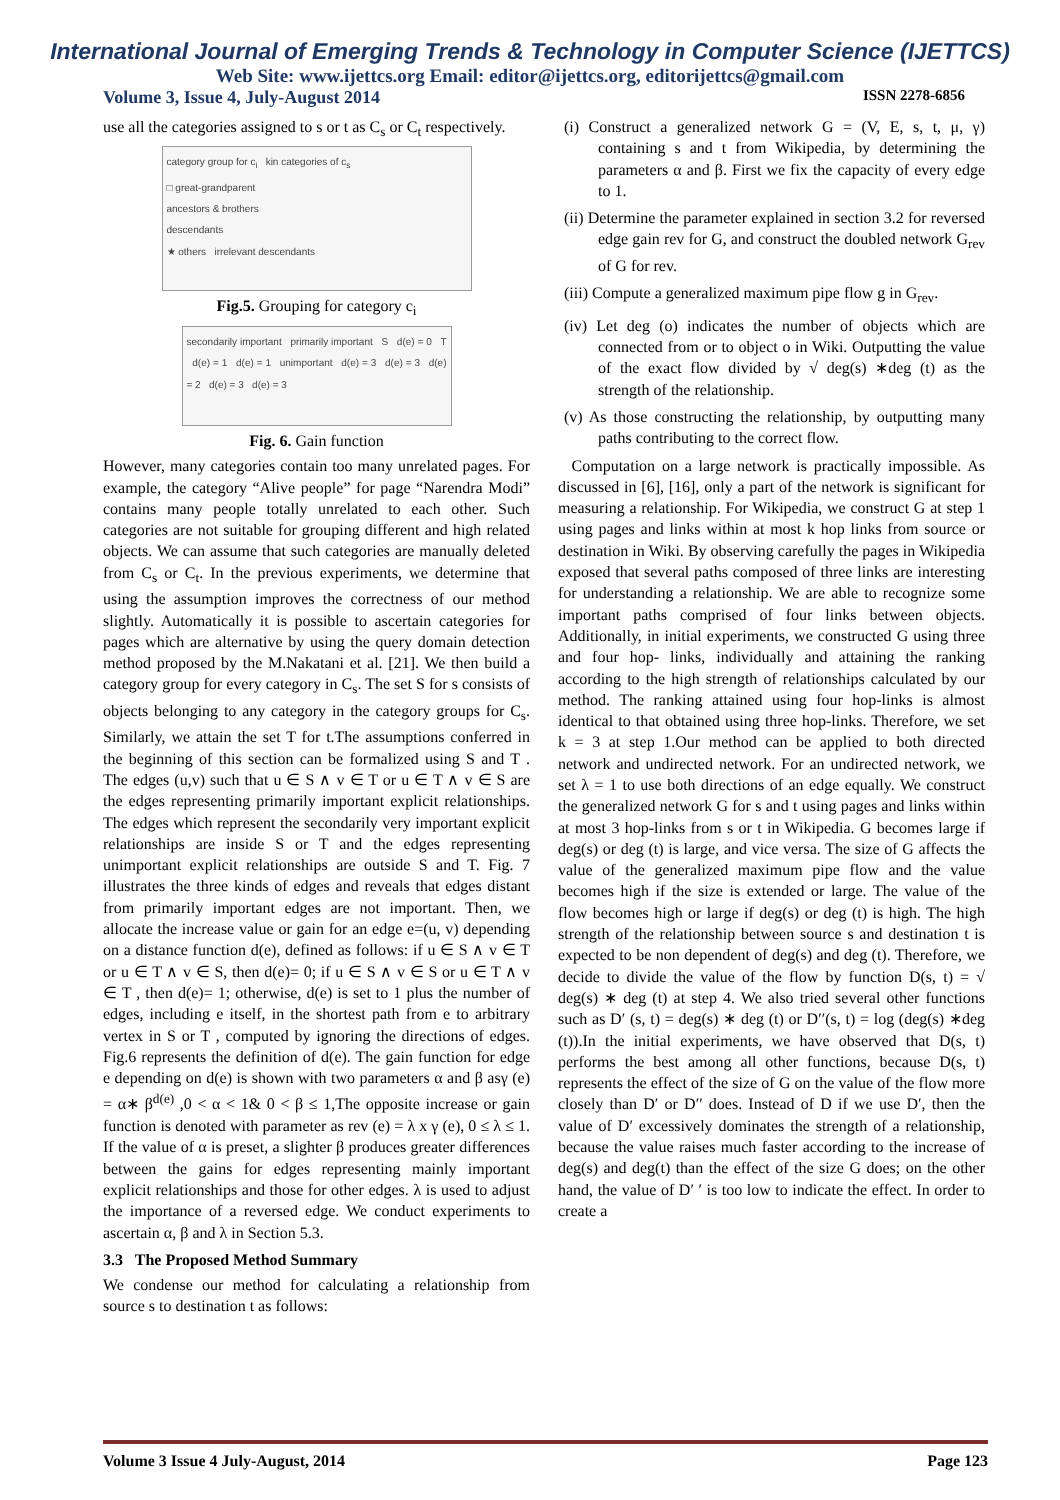International Journal of Emerging Trends & Technology in Computer Science (IJETTCS)
Web Site: www.ijettcs.org Email: editor@ijettcs.org, editorijettcs@gmail.com
Volume 3, Issue 4, July-August 2014 ISSN 2278-6856
use all the categories assigned to s or t as C<sub>s</sub> or C<sub>t</sub> respectively.
category group for c<sub>i</sub> kin categories of c<sub>s</sub>
□ great-grandparent
ancestors & brothers
descendants
★ others irrelevant descendants
Fig.5. Grouping for category c<sub>i</sub>
secondarily important primarily important S d(e) = 0 T d(e) = 1 d(e) = 1 unimportant d(e) = 3 d(e) = 3 d(e) = 2 d(e) = 3 d(e) = 3
Fig. 6. Gain function
However, many categories contain too many unrelated pages. For example, the category “Alive people” for page “Narendra Modi” contains many people totally unrelated to each other. Such categories are not suitable for grouping different and high related objects. We can assume that such categories are manually deleted from C<sub>s</sub> or C<sub>t</sub>. In the previous experiments, we determine that using the assumption improves the correctness of our method slightly. Automatically it is possible to ascertain categories for pages which are alternative by using the query domain detection method proposed by the M.Nakatani et al. [21]. We then build a category group for every category in C<sub>s</sub>. The set S for s consists of objects belonging to any category in the category groups for C<sub>s</sub>. Similarly, we attain the set T for t.The assumptions conferred in the beginning of this section can be formalized using S and T . The edges (u,v) such that u ∈ S ∧ v ∈ T or u ∈ T ∧ v ∈ S are the edges representing primarily important explicit relationships. The edges which represent the secondarily very important explicit relationships are inside S or T and the edges representing unimportant explicit relationships are outside S and T. Fig. 7 illustrates the three kinds of edges and reveals that edges distant from primarily important edges are not important. Then, we allocate the increase value or gain for an edge e=(u, v) depending on a distance function d(e), defined as follows: if u ∈ S ∧ v ∈ T or u ∈ T ∧ v ∈ S, then d(e)= 0; if u ∈ S ∧ v ∈ S or u ∈ T ∧ v ∈ T , then d(e)= 1; otherwise, d(e) is set to 1 plus the number of edges, including e itself, in the shortest path from e to arbitrary vertex in S or T , computed by ignoring the directions of edges. Fig.6 represents the definition of d(e). The gain function for edge e depending on d(e) is shown with two parameters α and β asγ (e) = α∗ β<sup>d(e)</sup> ,0 < α < 1& 0 < β ≤ 1,The opposite increase or gain function is denoted with parameter as rev (e) = λ x γ (e), 0 ≤ λ ≤ 1. If the value of α is preset, a slighter β produces greater differences between the gains for edges representing mainly important explicit relationships and those for other edges. λ is used to adjust the importance of a reversed edge. We conduct experiments to ascertain α, β and λ in Section 5.3.
3.3 The Proposed Method Summary
We condense our method for calculating a relationship from source s to destination t as follows:
(i) Construct a generalized network G = (V, E, s, t, μ, γ) containing s and t from Wikipedia, by determining the parameters α and β. First we fix the capacity of every edge to 1.
(ii) Determine the parameter explained in section 3.2 for reversed edge gain rev for G, and construct the doubled network G<sub>rev</sub> of G for rev.
(iii) Compute a generalized maximum pipe flow g in G<sub>rev</sub>.
(iv) Let deg (o) indicates the number of objects which are connected from or to object o in Wiki. Outputting the value of the exact flow divided by √ deg(s) ∗deg (t) as the strength of the relationship.
(v) As those constructing the relationship, by outputting many paths contributing to the correct flow.
Computation on a large network is practically impossible. As discussed in [6], [16], only a part of the network is significant for measuring a relationship. For Wikipedia, we construct G at step 1 using pages and links within at most k hop links from source or destination in Wiki. By observing carefully the pages in Wikipedia exposed that several paths composed of three links are interesting for understanding a relationship. We are able to recognize some important paths comprised of four links between objects. Additionally, in initial experiments, we constructed G using three and four hop- links, individually and attaining the ranking according to the high strength of relationships calculated by our method. The ranking attained using four hop-links is almost identical to that obtained using three hop-links. Therefore, we set k = 3 at step 1.Our method can be applied to both directed network and undirected network. For an undirected network, we set λ = 1 to use both directions of an edge equally. We construct the generalized network G for s and t using pages and links within at most 3 hop-links from s or t in Wikipedia. G becomes large if deg(s) or deg (t) is large, and vice versa. The size of G affects the value of the generalized maximum pipe flow and the value becomes high if the size is extended or large. The value of the flow becomes high or large if deg(s) or deg (t) is high. The high strength of the relationship between source s and destination t is expected to be non dependent of deg(s) and deg (t). Therefore, we decide to divide the value of the flow by function D(s, t) = √ deg(s) ∗ deg (t) at step 4. We also tried several other functions such as D′ (s, t) = deg(s) ∗ deg (t) or D′′(s, t) = log (deg(s) ∗deg (t)).In the initial experiments, we have observed that D(s, t) performs the best among all other functions, because D(s, t) represents the effect of the size of G on the value of the flow more closely than D′ or D′′ does. Instead of D if we use D′, then the value of D′ excessively dominates the strength of a relationship, because the value raises much faster according to the increase of deg(s) and deg(t) than the effect of the size G does; on the other hand, the value of D′ ′ is too low to indicate the effect. In order to create a
Volume 3 Issue 4 July-August, 2014 Page 123